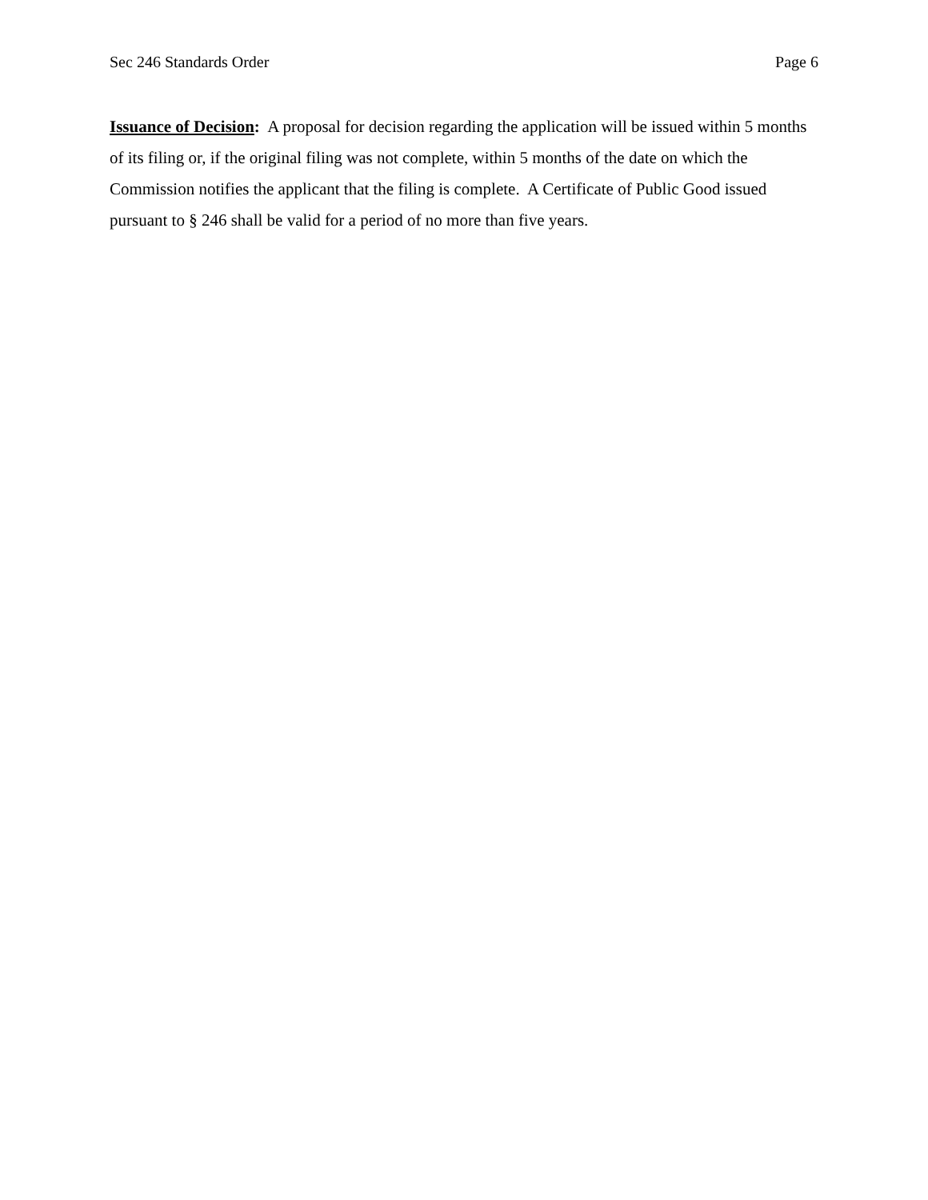Sec 246 Standards Order Page 6
Issuance of Decision: A proposal for decision regarding the application will be issued within 5 months of its filing or, if the original filing was not complete, within 5 months of the date on which the Commission notifies the applicant that the filing is complete. A Certificate of Public Good issued pursuant to § 246 shall be valid for a period of no more than five years.